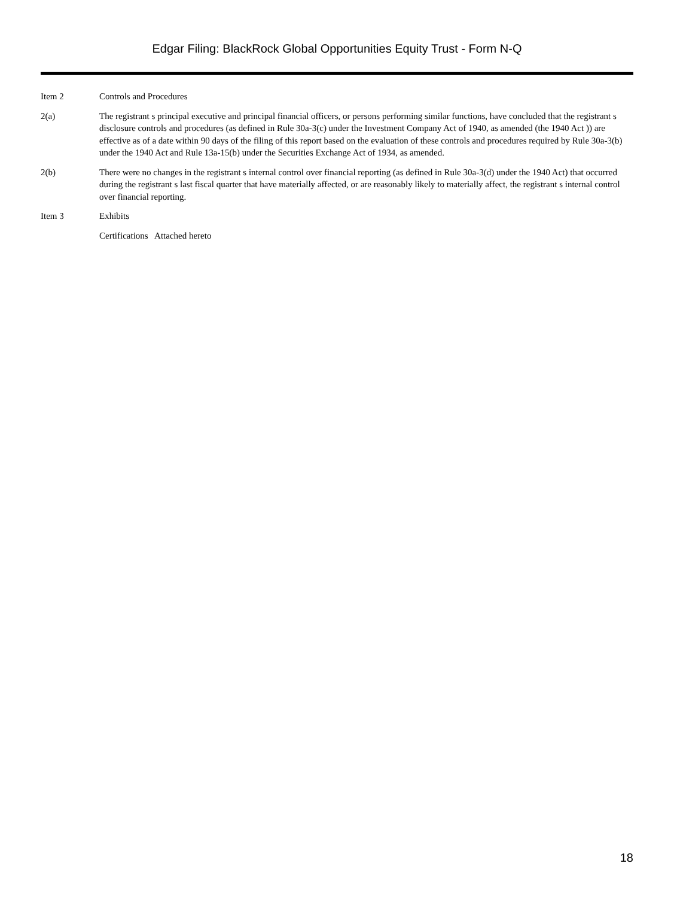Edgar Filing: BlackRock Global Opportunities Equity Trust - Form N-Q
Item 2 Controls and Procedures
2(a) The registrant s principal executive and principal financial officers, or persons performing similar functions, have concluded that the registrant s disclosure controls and procedures (as defined in Rule 30a-3(c) under the Investment Company Act of 1940, as amended (the 1940 Act )) are effective as of a date within 90 days of the filing of this report based on the evaluation of these controls and procedures required by Rule 30a-3(b) under the 1940 Act and Rule 13a-15(b) under the Securities Exchange Act of 1934, as amended.
2(b) There were no changes in the registrant s internal control over financial reporting (as defined in Rule 30a-3(d) under the 1940 Act) that occurred during the registrant s last fiscal quarter that have materially affected, or are reasonably likely to materially affect, the registrant s internal control over financial reporting.
Item 3 Exhibits
Certifications Attached hereto
18